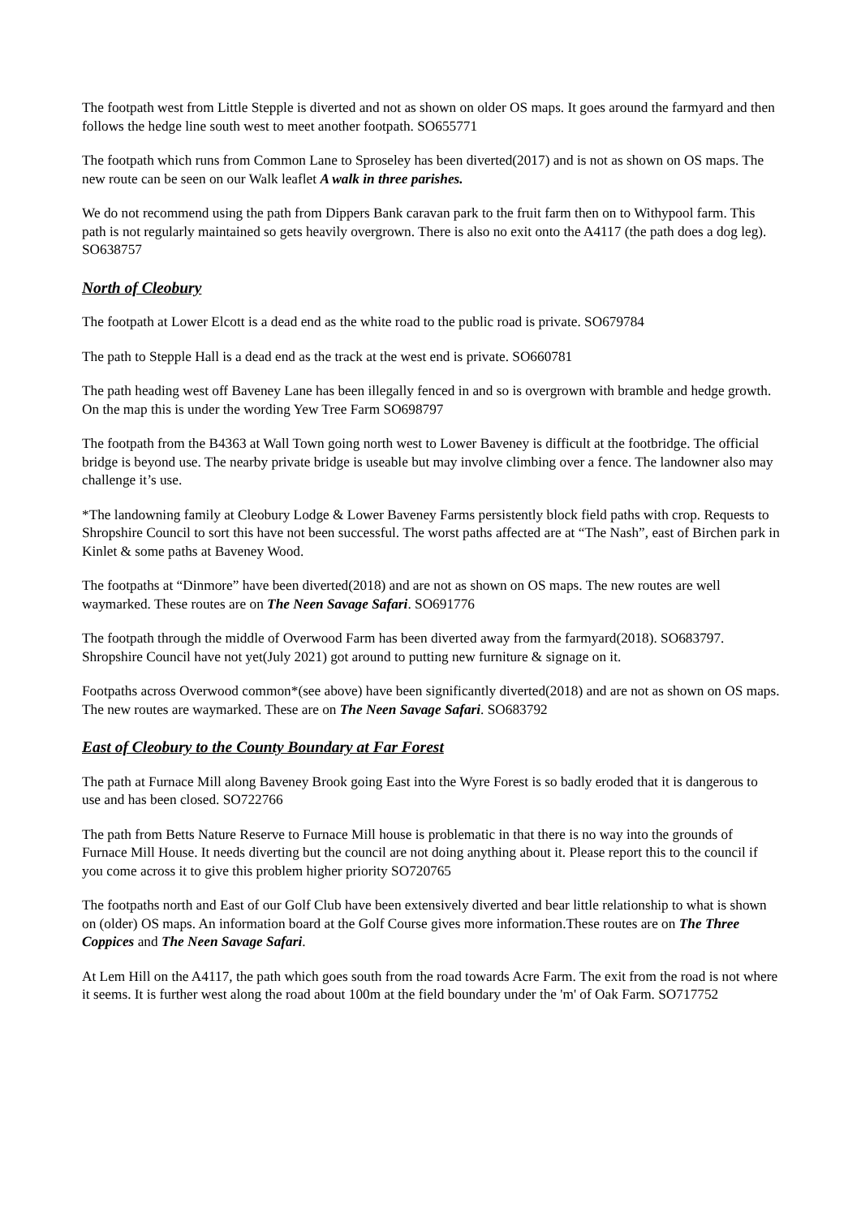The footpath west from Little Stepple is diverted and not as shown on older OS maps. It goes around the farmyard and then follows the hedge line south west to meet another footpath. SO655771
The footpath which runs from Common Lane to Sproseley has been diverted(2017) and is not as shown on OS maps. The new route can be seen on our Walk leaflet A walk in three parishes.
We do not recommend using the path from Dippers Bank caravan park to the fruit farm then on to Withypool farm. This path is not regularly maintained so gets heavily overgrown. There is also no exit onto the A4117 (the path does a dog leg). SO638757
North of Cleobury
The footpath at Lower Elcott is a dead end as the white road to the public road is private. SO679784
The path to Stepple Hall is a dead end as the track at the west end is private. SO660781
The path heading west off Baveney Lane has been illegally fenced in and so is overgrown with bramble and hedge growth. On the map this is under the wording Yew Tree Farm SO698797
The footpath from the B4363 at Wall Town going north west to Lower Baveney is difficult at the footbridge. The official bridge is beyond use. The nearby private bridge is useable but may involve climbing over a fence. The landowner also may challenge it’s use.
*The landowning family at Cleobury Lodge & Lower Baveney Farms persistently block field paths with crop. Requests to Shropshire Council to sort this have not been successful. The worst paths affected are at “The Nash”, east of Birchen park in Kinlet & some paths at Baveney Wood.
The footpaths at “Dinmore” have been diverted(2018) and are not as shown on OS maps. The new routes are well waymarked. These routes are on The Neen Savage Safari. SO691776
The footpath through the middle of Overwood Farm has been diverted away from the farmyard(2018). SO683797. Shropshire Council have not yet(July 2021) got around to putting new furniture & signage on it.
Footpaths across Overwood common*(see above) have been significantly diverted(2018) and are not as shown on OS maps. The new routes are waymarked. These are on The Neen Savage Safari. SO683792
East of Cleobury to the County Boundary at Far Forest
The path at Furnace Mill along Baveney Brook going East into the Wyre Forest is so badly eroded that it is dangerous to use and has been closed. SO722766
The path from Betts Nature Reserve to Furnace Mill house is problematic in that there is no way into the grounds of Furnace Mill House. It needs diverting but the council are not doing anything about it. Please report this to the council if you come across it to give this problem higher priority SO720765
The footpaths north and East of our Golf Club have been extensively diverted and bear little relationship to what is shown on (older) OS maps. An information board at the Golf Course gives more information.These routes are on The Three Coppices and The Neen Savage Safari.
At Lem Hill on the A4117, the path which goes south from the road towards Acre Farm. The exit from the road is not where it seems. It is further west along the road about 100m at the field boundary under the 'm' of Oak Farm. SO717752